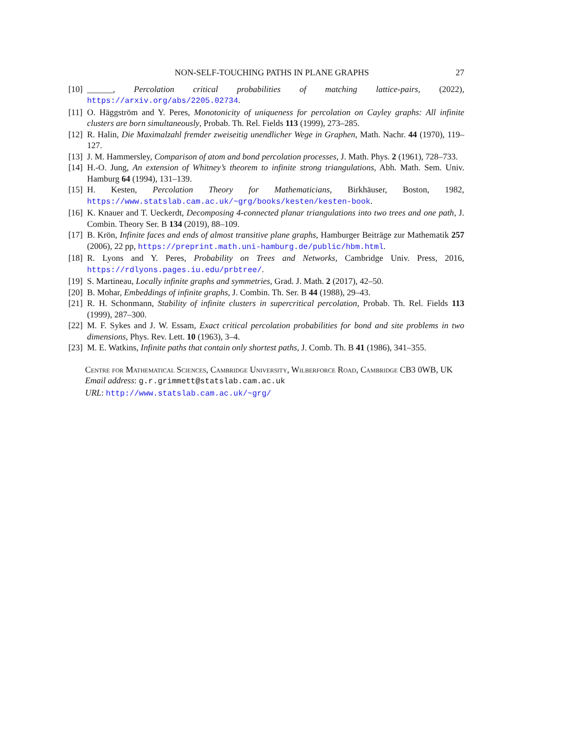NON-SELF-TOUCHING PATHS IN PLANE GRAPHS 27
[10] ______, Percolation critical probabilities of matching lattice-pairs, (2022), https://arxiv.org/abs/2205.02734.
[11] O. Häggström and Y. Peres, Monotonicity of uniqueness for percolation on Cayley graphs: All infinite clusters are born simultaneously, Probab. Th. Rel. Fields 113 (1999), 273–285.
[12] R. Halin, Die Maximalzahl fremder zweiseitig unendlicher Wege in Graphen, Math. Nachr. 44 (1970), 119–127.
[13] J. M. Hammersley, Comparison of atom and bond percolation processes, J. Math. Phys. 2 (1961), 728–733.
[14] H.-O. Jung, An extension of Whitney’s theorem to infinite strong triangulations, Abh. Math. Sem. Univ. Hamburg 64 (1994), 131–139.
[15] H. Kesten, Percolation Theory for Mathematicians, Birkhäuser, Boston, 1982, https://www.statslab.cam.ac.uk/~grg/books/kesten/kesten-book.
[16] K. Knauer and T. Ueckerdt, Decomposing 4-connected planar triangulations into two trees and one path, J. Combin. Theory Ser. B 134 (2019), 88–109.
[17] B. Krön, Infinite faces and ends of almost transitive plane graphs, Hamburger Beiträge zur Mathematik 257 (2006), 22 pp, https://preprint.math.uni-hamburg.de/public/hbm.html.
[18] R. Lyons and Y. Peres, Probability on Trees and Networks, Cambridge Univ. Press, 2016, https://rdlyons.pages.iu.edu/prbtree/.
[19] S. Martineau, Locally infinite graphs and symmetries, Grad. J. Math. 2 (2017), 42–50.
[20] B. Mohar, Embeddings of infinite graphs, J. Combin. Th. Ser. B 44 (1988), 29–43.
[21] R. H. Schonmann, Stability of infinite clusters in supercritical percolation, Probab. Th. Rel. Fields 113 (1999), 287–300.
[22] M. F. Sykes and J. W. Essam, Exact critical percolation probabilities for bond and site problems in two dimensions, Phys. Rev. Lett. 10 (1963), 3–4.
[23] M. E. Watkins, Infinite paths that contain only shortest paths, J. Comb. Th. B 41 (1986), 341–355.
Centre for Mathematical Sciences, Cambridge University, Wilberforce Road, Cambridge CB3 0WB, UK
Email address: g.r.grimmett@statslab.cam.ac.uk
URL: http://www.statslab.cam.ac.uk/~grg/